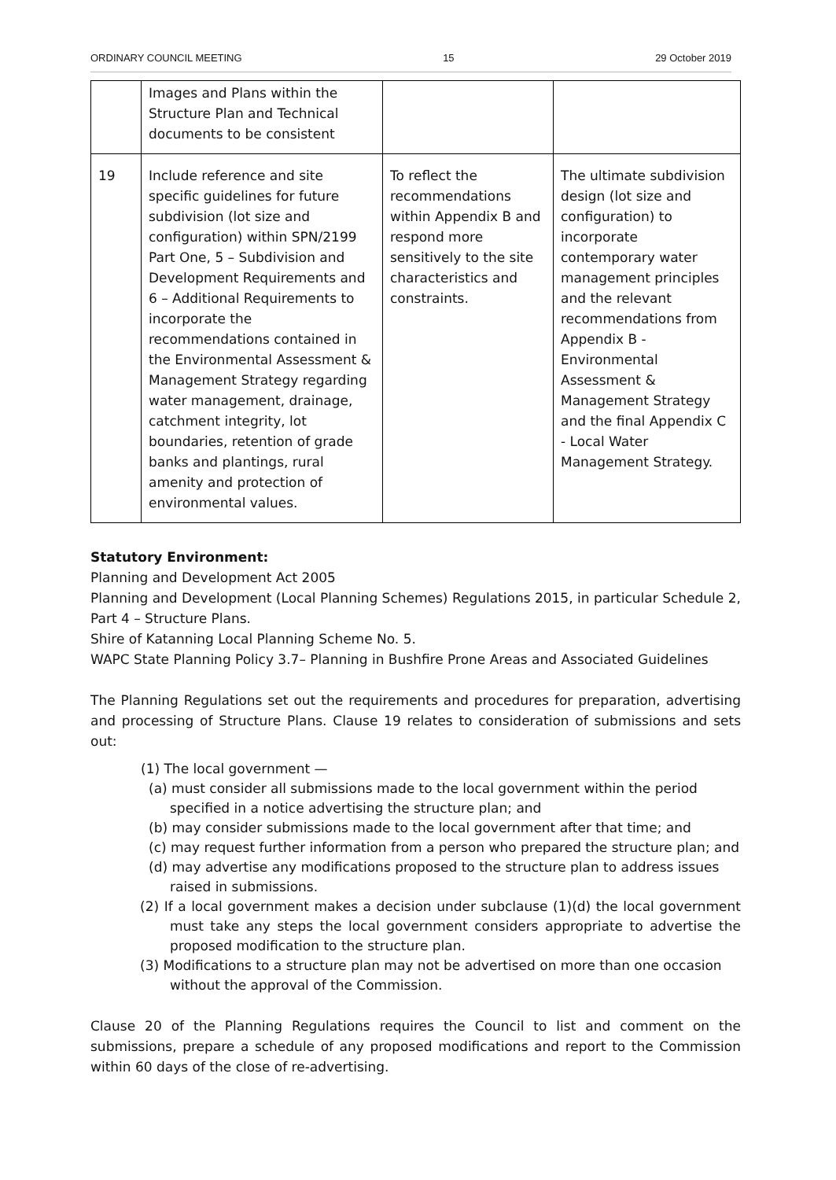ORDINARY COUNCIL MEETING 15 29 October 2019
| | Images and Plans within the Structure Plan and Technical documents to be consistent | | |
| 19 | Include reference and site specific guidelines for future subdivision (lot size and configuration) within SPN/2199 Part One, 5 – Subdivision and Development Requirements and 6 – Additional Requirements to incorporate the recommendations contained in the Environmental Assessment & Management Strategy regarding water management, drainage, catchment integrity, lot boundaries, retention of grade banks and plantings, rural amenity and protection of environmental values. | To reflect the recommendations within Appendix B and respond more sensitively to the site characteristics and constraints. | The ultimate subdivision design (lot size and configuration) to incorporate contemporary water management principles and the relevant recommendations from Appendix B - Environmental Assessment & Management Strategy and the final Appendix C - Local Water Management Strategy. |
Statutory Environment:
Planning and Development Act 2005
Planning and Development (Local Planning Schemes) Regulations 2015, in particular Schedule 2, Part 4 – Structure Plans.
Shire of Katanning Local Planning Scheme No. 5.
WAPC State Planning Policy 3.7– Planning in Bushfire Prone Areas and Associated Guidelines
The Planning Regulations set out the requirements and procedures for preparation, advertising and processing of Structure Plans. Clause 19 relates to consideration of submissions and sets out:
(1) The local government —
(a) must consider all submissions made to the local government within the period specified in a notice advertising the structure plan; and
(b) may consider submissions made to the local government after that time; and
(c) may request further information from a person who prepared the structure plan; and
(d) may advertise any modifications proposed to the structure plan to address issues raised in submissions.
(2) If a local government makes a decision under subclause (1)(d) the local government must take any steps the local government considers appropriate to advertise the proposed modification to the structure plan.
(3) Modifications to a structure plan may not be advertised on more than one occasion without the approval of the Commission.
Clause 20 of the Planning Regulations requires the Council to list and comment on the submissions, prepare a schedule of any proposed modifications and report to the Commission within 60 days of the close of re-advertising.